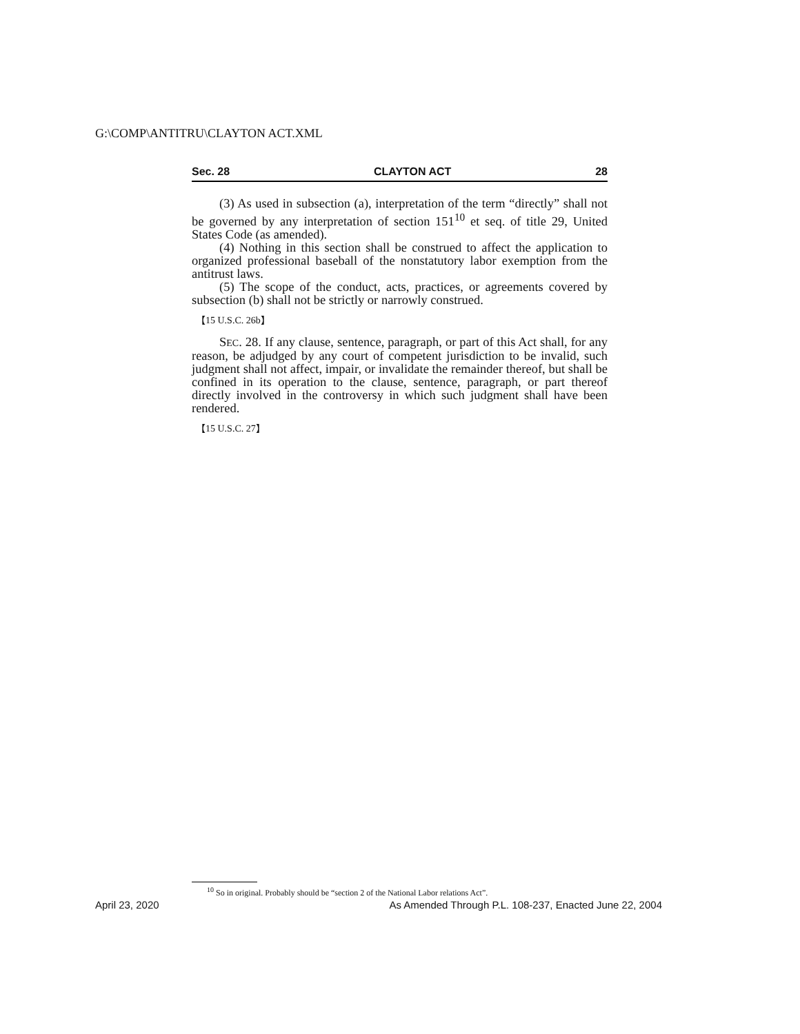G:\COMP\ANTITRU\CLAYTON ACT.XML
Sec. 28 CLAYTON ACT 28
(3) As used in subsection (a), interpretation of the term “directly” shall not be governed by any interpretation of section 151<sup>10</sup> et seq. of title 29, United States Code (as amended).
(4) Nothing in this section shall be construed to affect the application to organized professional baseball of the nonstatutory labor exemption from the antitrust laws.
(5) The scope of the conduct, acts, practices, or agreements covered by subsection (b) shall not be strictly or narrowly construed.
【15 U.S.C. 26b】
SEC. 28. If any clause, sentence, paragraph, or part of this Act shall, for any reason, be adjudged by any court of competent jurisdiction to be invalid, such judgment shall not affect, impair, or invalidate the remainder thereof, but shall be confined in its operation to the clause, sentence, paragraph, or part thereof directly involved in the controversy in which such judgment shall have been rendered.
【15 U.S.C. 27】
<sup>10</sup> So in original. Probably should be “section 2 of the National Labor relations Act”.
April 23, 2020 As Amended Through P.L. 108-237, Enacted June 22, 2004